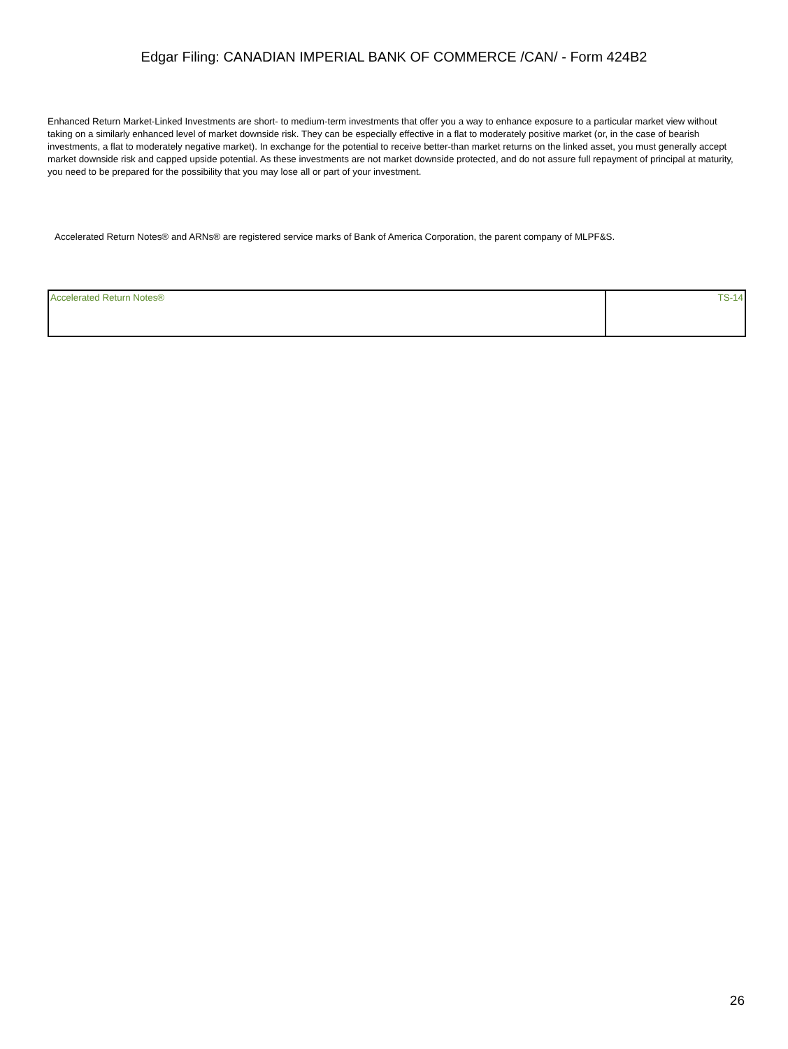Edgar Filing: CANADIAN IMPERIAL BANK OF COMMERCE /CAN/ - Form 424B2
Enhanced Return Market-Linked Investments are short- to medium-term investments that offer you a way to enhance exposure to a particular market view without taking on a similarly enhanced level of market downside risk. They can be especially effective in a flat to moderately positive market (or, in the case of bearish investments, a flat to moderately negative market). In exchange for the potential to receive better-than market returns on the linked asset, you must generally accept market downside risk and capped upside potential. As these investments are not market downside protected, and do not assure full repayment of principal at maturity, you need to be prepared for the possibility that you may lose all or part of your investment.
Accelerated Return Notes® and ARNs® are registered service marks of Bank of America Corporation, the parent company of MLPF&S.
| Accelerated Return Notes® | TS-14 |
26